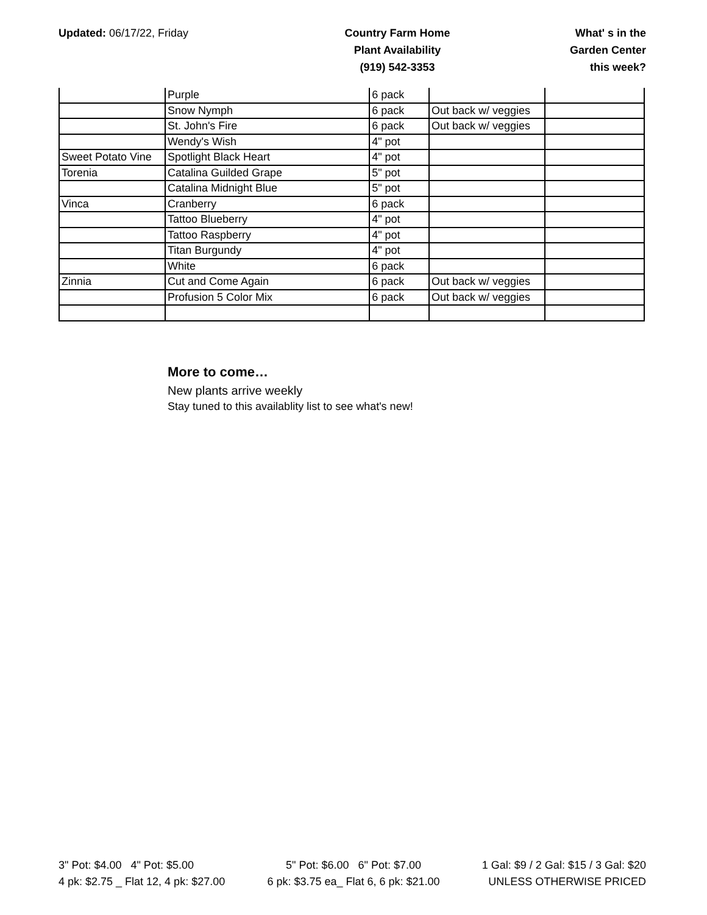Updated: 06/17/22, Friday Country Farm Home
Plant Availability
(919) 542-3353
What' s in the
Garden Center
this week?
| | Purple | 6 pack | | |
| | Snow Nymph | 6 pack | Out back w/ veggies | |
| | St. John's Fire | 6 pack | Out back w/ veggies | |
| | Wendy's Wish | 4" pot | | |
| Sweet Potato Vine | Spotlight Black Heart | 4" pot | | |
| Torenia | Catalina Guilded Grape | 5" pot | | |
| | Catalina Midnight Blue | 5" pot | | |
| Vinca | Cranberry | 6 pack | | |
| | Tattoo Blueberry | 4" pot | | |
| | Tattoo Raspberry | 4" pot | | |
| | Titan Burgundy | 4" pot | | |
| | White | 6 pack | | |
| Zinnia | Cut and Come Again | 6 pack | Out back w/ veggies | |
| | Profusion 5 Color Mix | 6 pack | Out back w/ veggies | |
More to come…
New plants arrive weekly
Stay tuned to this availablity list to see what's new!
3" Pot: $4.00 4" Pot: $5.00
4 pk: $2.75 _ Flat 12, 4 pk: $27.00
5" Pot: $6.00 6" Pot: $7.00
6 pk: $3.75 ea_ Flat 6, 6 pk: $21.00
1 Gal: $9 / 2 Gal: $15 / 3 Gal: $20
UNLESS OTHERWISE PRICED